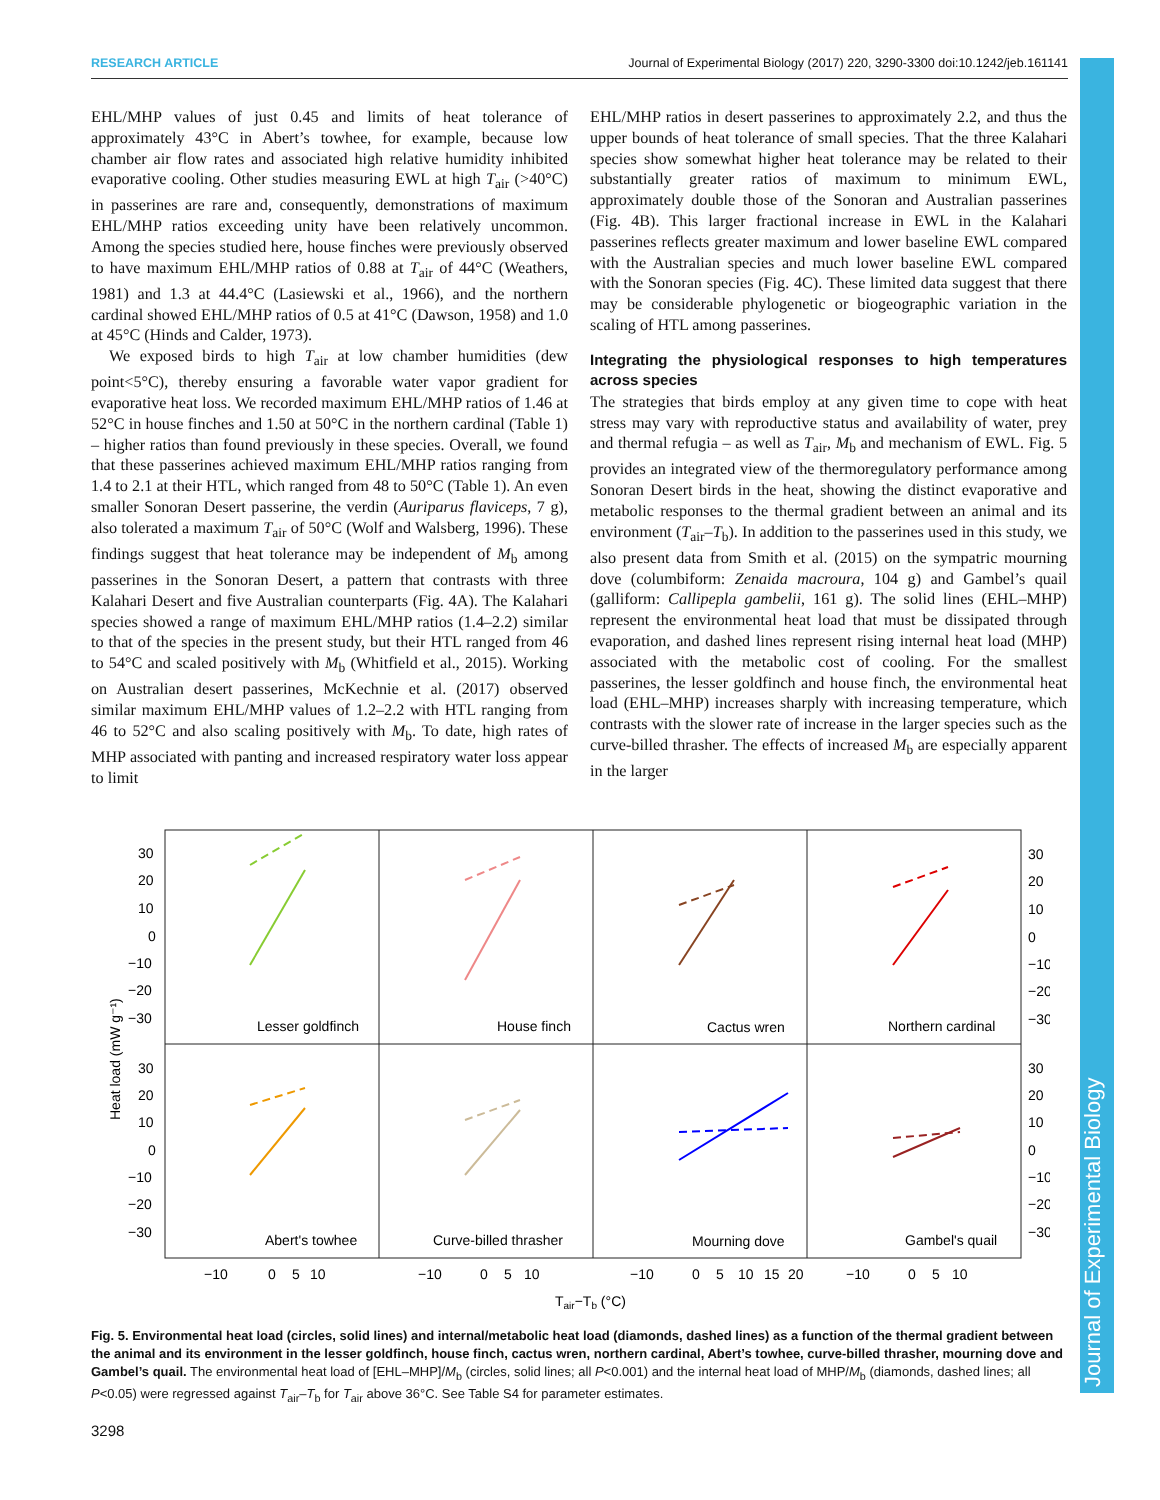RESEARCH ARTICLE Journal of Experimental Biology (2017) 220, 3290-3300 doi:10.1242/jeb.161141
EHL/MHP values of just 0.45 and limits of heat tolerance of approximately 43°C in Abert’s towhee, for example, because low chamber air flow rates and associated high relative humidity inhibited evaporative cooling. Other studies measuring EWL at high T<sub>air</sub> (>40°C) in passerines are rare and, consequently, demonstrations of maximum EHL/MHP ratios exceeding unity have been relatively uncommon. Among the species studied here, house finches were previously observed to have maximum EHL/MHP ratios of 0.88 at T<sub>air</sub> of 44°C (Weathers, 1981) and 1.3 at 44.4°C (Lasiewski et al., 1966), and the northern cardinal showed EHL/MHP ratios of 0.5 at 41°C (Dawson, 1958) and 1.0 at 45°C (Hinds and Calder, 1973).
We exposed birds to high T<sub>air</sub> at low chamber humidities (dew point<5°C), thereby ensuring a favorable water vapor gradient for evaporative heat loss. We recorded maximum EHL/MHP ratios of 1.46 at 52°C in house finches and 1.50 at 50°C in the northern cardinal (Table 1) – higher ratios than found previously in these species. Overall, we found that these passerines achieved maximum EHL/MHP ratios ranging from 1.4 to 2.1 at their HTL, which ranged from 48 to 50°C (Table 1). An even smaller Sonoran Desert passerine, the verdin (Auriparus flaviceps, 7 g), also tolerated a maximum T<sub>air</sub> of 50°C (Wolf and Walsberg, 1996). These findings suggest that heat tolerance may be independent of M<sub>b</sub> among passerines in the Sonoran Desert, a pattern that contrasts with three Kalahari Desert and five Australian counterparts (Fig. 4A). The Kalahari species showed a range of maximum EHL/MHP ratios (1.4–2.2) similar to that of the species in the present study, but their HTL ranged from 46 to 54°C and scaled positively with M<sub>b</sub> (Whitfield et al., 2015). Working on Australian desert passerines, McKechnie et al. (2017) observed similar maximum EHL/MHP values of 1.2–2.2 with HTL ranging from 46 to 52°C and also scaling positively with M<sub>b</sub>. To date, high rates of MHP associated with panting and increased respiratory water loss appear to limit
EHL/MHP ratios in desert passerines to approximately 2.2, and thus the upper bounds of heat tolerance of small species. That the three Kalahari species show somewhat higher heat tolerance may be related to their substantially greater ratios of maximum to minimum EWL, approximately double those of the Sonoran and Australian passerines (Fig. 4B). This larger fractional increase in EWL in the Kalahari passerines reflects greater maximum and lower baseline EWL compared with the Australian species and much lower baseline EWL compared with the Sonoran species (Fig. 4C). These limited data suggest that there may be considerable phylogenetic or biogeographic variation in the scaling of HTL among passerines.
Integrating the physiological responses to high temperatures across species
The strategies that birds employ at any given time to cope with heat stress may vary with reproductive status and availability of water, prey and thermal refugia – as well as T<sub>air</sub>, M<sub>b</sub> and mechanism of EWL. Fig. 5 provides an integrated view of the thermoregulatory performance among Sonoran Desert birds in the heat, showing the distinct evaporative and metabolic responses to the thermal gradient between an animal and its environment (T<sub>air</sub>–T<sub>b</sub>). In addition to the passerines used in this study, we also present data from Smith et al. (2015) on the sympatric mourning dove (columbiform: Zenaida macroura, 104 g) and Gambel’s quail (galliform: Callipepla gambelii, 161 g). The solid lines (EHL–MHP) represent the environmental heat load that must be dissipated through evaporation, and dashed lines represent rising internal heat load (MHP) associated with the metabolic cost of cooling. For the smallest passerines, the lesser goldfinch and house finch, the environmental heat load (EHL–MHP) increases sharply with increasing temperature, which contrasts with the slower rate of increase in the larger species such as the curve-billed thrasher. The effects of increased M<sub>b</sub> are especially apparent in the larger
Heat load (mW g⁻¹)
30
20
10
0
−10
−20
−30
30
20
10
0
−10
−20
−30
Lesser goldfinch
House finch
Cactus wren
Northern cardinal
Abert's towhee
Curve-billed thrasher
Mourning dove
Gambel's quail
30
20
10
0
−10
−20
−30
30
20
10
0
−10
−20
−30
−10
0
5
10
−10
0
5
10
−10
0
5
10
15
20
−10
0
5
10
Tair−Tb (°C)
Fig. 5. Environmental heat load (circles, solid lines) and internal/metabolic heat load (diamonds, dashed lines) as a function of the thermal gradient between the animal and its environment in the lesser goldfinch, house finch, cactus wren, northern cardinal, Abert’s towhee, curve-billed thrasher, mourning dove and Gambel’s quail. The environmental heat load of [EHL–MHP]/M<sub>b</sub> (circles, solid lines; all P<0.001) and the internal heat load of MHP/M<sub>b</sub> (diamonds, dashed lines; all P<0.05) were regressed against T<sub>air</sub>–T<sub>b</sub> for T<sub>air</sub> above 36°C. See Table S4 for parameter estimates.
3298
Journal of Experimental Biology